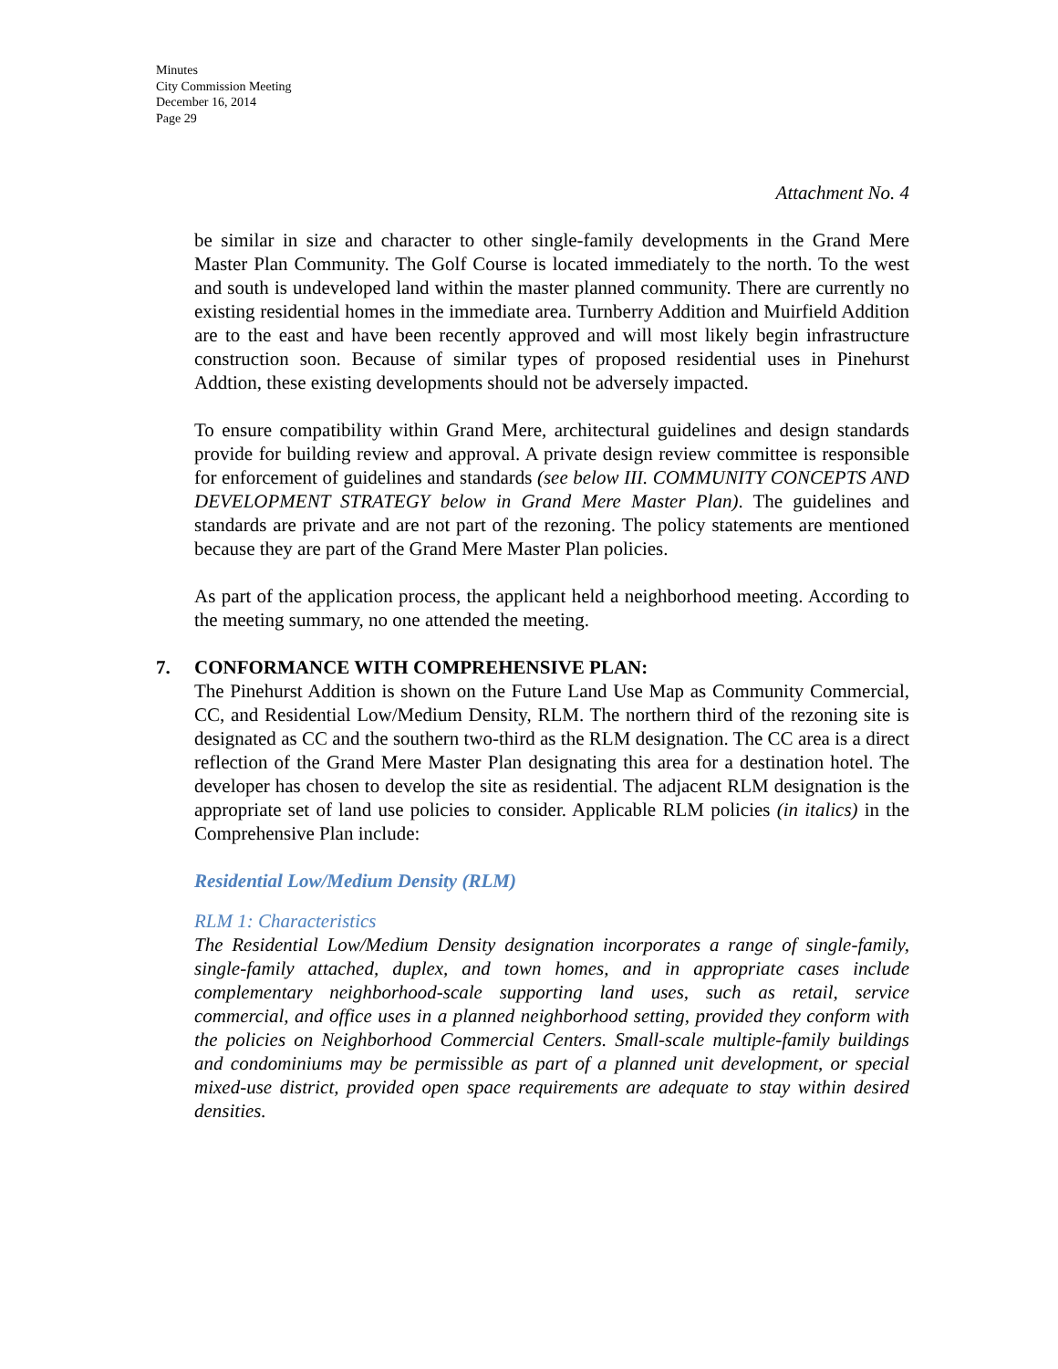Minutes
City Commission Meeting
December 16, 2014
Page 29
Attachment No. 4
be similar in size and character to other single-family developments in the Grand Mere Master Plan Community. The Golf Course is located immediately to the north. To the west and south is undeveloped land within the master planned community. There are currently no existing residential homes in the immediate area. Turnberry Addition and Muirfield Addition are to the east and have been recently approved and will most likely begin infrastructure construction soon. Because of similar types of proposed residential uses in Pinehurst Addtion, these existing developments should not be adversely impacted.
To ensure compatibility within Grand Mere, architectural guidelines and design standards provide for building review and approval. A private design review committee is responsible for enforcement of guidelines and standards (see below III. COMMUNITY CONCEPTS AND DEVELOPMENT STRATEGY below in Grand Mere Master Plan). The guidelines and standards are private and are not part of the rezoning. The policy statements are mentioned because they are part of the Grand Mere Master Plan policies.
As part of the application process, the applicant held a neighborhood meeting. According to the meeting summary, no one attended the meeting.
7. CONFORMANCE WITH COMPREHENSIVE PLAN:
The Pinehurst Addition is shown on the Future Land Use Map as Community Commercial, CC, and Residential Low/Medium Density, RLM. The northern third of the rezoning site is designated as CC and the southern two-third as the RLM designation. The CC area is a direct reflection of the Grand Mere Master Plan designating this area for a destination hotel. The developer has chosen to develop the site as residential. The adjacent RLM designation is the appropriate set of land use policies to consider. Applicable RLM policies (in italics) in the Comprehensive Plan include:
Residential Low/Medium Density (RLM)
RLM 1: Characteristics
The Residential Low/Medium Density designation incorporates a range of single-family, single-family attached, duplex, and town homes, and in appropriate cases include complementary neighborhood-scale supporting land uses, such as retail, service commercial, and office uses in a planned neighborhood setting, provided they conform with the policies on Neighborhood Commercial Centers. Small-scale multiple-family buildings and condominiums may be permissible as part of a planned unit development, or special mixed-use district, provided open space requirements are adequate to stay within desired densities.